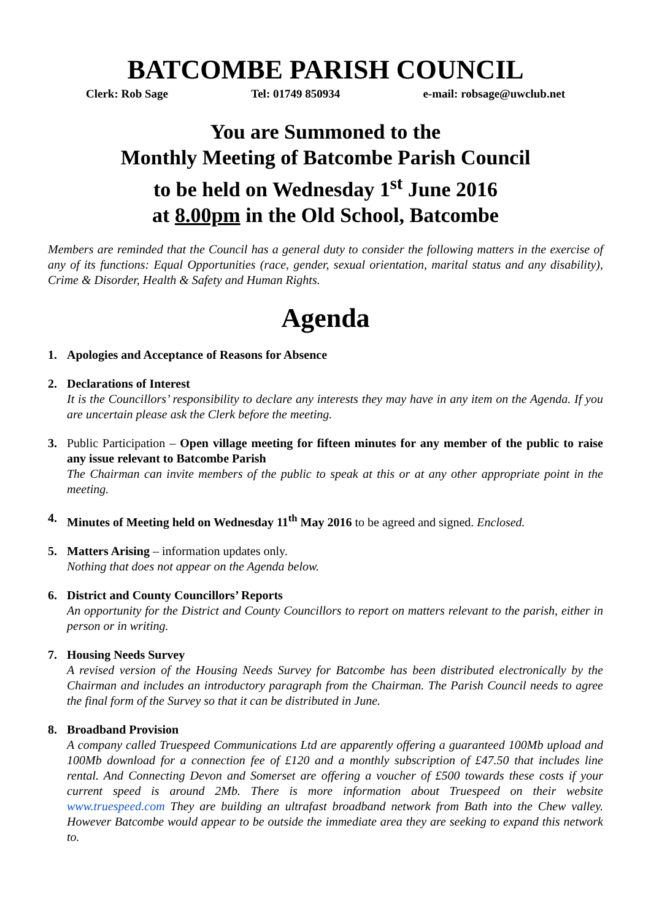BATCOMBE PARISH COUNCIL
Clerk: Rob Sage Tel: 01749 850934 e-mail: robsage@uwclub.net
You are Summoned to the
Monthly Meeting of Batcombe Parish Council
to be held on Wednesday 1<sup>st</sup> June 2016
at 8.00pm in the Old School, Batcombe
Members are reminded that the Council has a general duty to consider the following matters in the exercise of any of its functions: Equal Opportunities (race, gender, sexual orientation, marital status and any disability), Crime & Disorder, Health & Safety and Human Rights.
Agenda
1. Apologies and Acceptance of Reasons for Absence
2. Declarations of Interest
It is the Councillors’ responsibility to declare any interests they may have in any item on the Agenda. If you are uncertain please ask the Clerk before the meeting.
3. Public Participation – Open village meeting for fifteen minutes for any member of the public to raise any issue relevant to Batcombe Parish
The Chairman can invite members of the public to speak at this or at any other appropriate point in the meeting.
4. Minutes of Meeting held on Wednesday 11<sup>th</sup> May 2016 to be agreed and signed. Enclosed.
5. Matters Arising – information updates only.
Nothing that does not appear on the Agenda below.
6. District and County Councillors’ Reports
An opportunity for the District and County Councillors to report on matters relevant to the parish, either in person or in writing.
7. Housing Needs Survey
A revised version of the Housing Needs Survey for Batcombe has been distributed electronically by the Chairman and includes an introductory paragraph from the Chairman. The Parish Council needs to agree the final form of the Survey so that it can be distributed in June.
8. Broadband Provision
A company called Truespeed Communications Ltd are apparently offering a guaranteed 100Mb upload and 100Mb download for a connection fee of £120 and a monthly subscription of £47.50 that includes line rental. And Connecting Devon and Somerset are offering a voucher of £500 towards these costs if your current speed is around 2Mb. There is more information about Truespeed on their website www.truespeed.com They are building an ultrafast broadband network from Bath into the Chew valley. However Batcombe would appear to be outside the immediate area they are seeking to expand this network to.